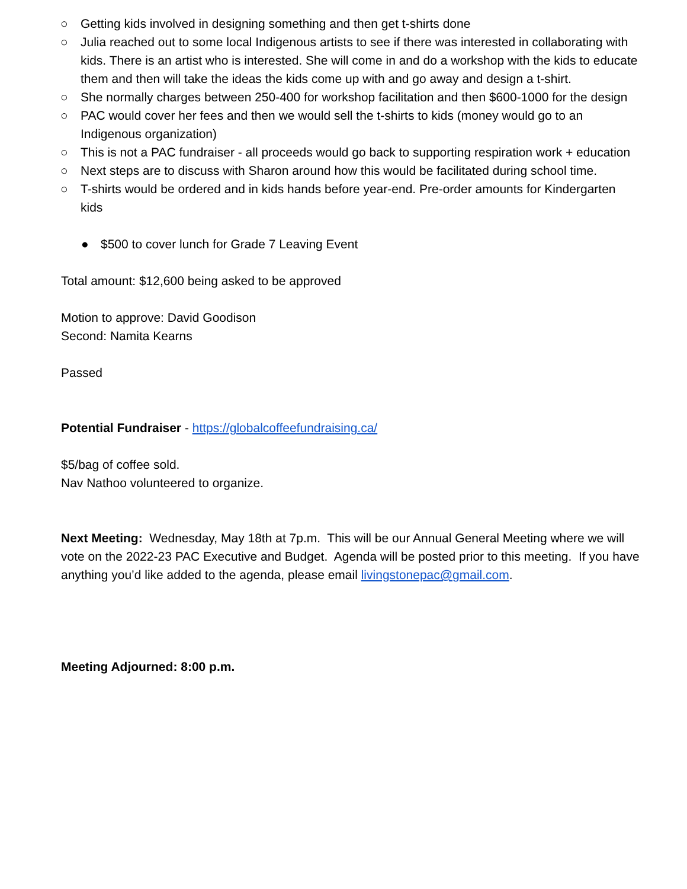○ Getting kids involved in designing something and then get t-shirts done
○ Julia reached out to some local Indigenous artists to see if there was interested in collaborating with kids. There is an artist who is interested. She will come in and do a workshop with the kids to educate them and then will take the ideas the kids come up with and go away and design a t-shirt.
○ She normally charges between 250-400 for workshop facilitation and then $600-1000 for the design
○ PAC would cover her fees and then we would sell the t-shirts to kids (money would go to an Indigenous organization)
○ This is not a PAC fundraiser - all proceeds would go back to supporting respiration work + education
○ Next steps are to discuss with Sharon around how this would be facilitated during school time.
○ T-shirts would be ordered and in kids hands before year-end. Pre-order amounts for Kindergarten kids
● $500 to cover lunch for Grade 7 Leaving Event
Total amount: $12,600 being asked to be approved
Motion to approve: David Goodison
Second: Namita Kearns
Passed
Potential Fundraiser - https://globalcoffeefundraising.ca/
$5/bag of coffee sold.
Nav Nathoo volunteered to organize.
Next Meeting: Wednesday, May 18th at 7p.m. This will be our Annual General Meeting where we will vote on the 2022-23 PAC Executive and Budget. Agenda will be posted prior to this meeting. If you have anything you’d like added to the agenda, please email livingstonepac@gmail.com.
Meeting Adjourned: 8:00 p.m.